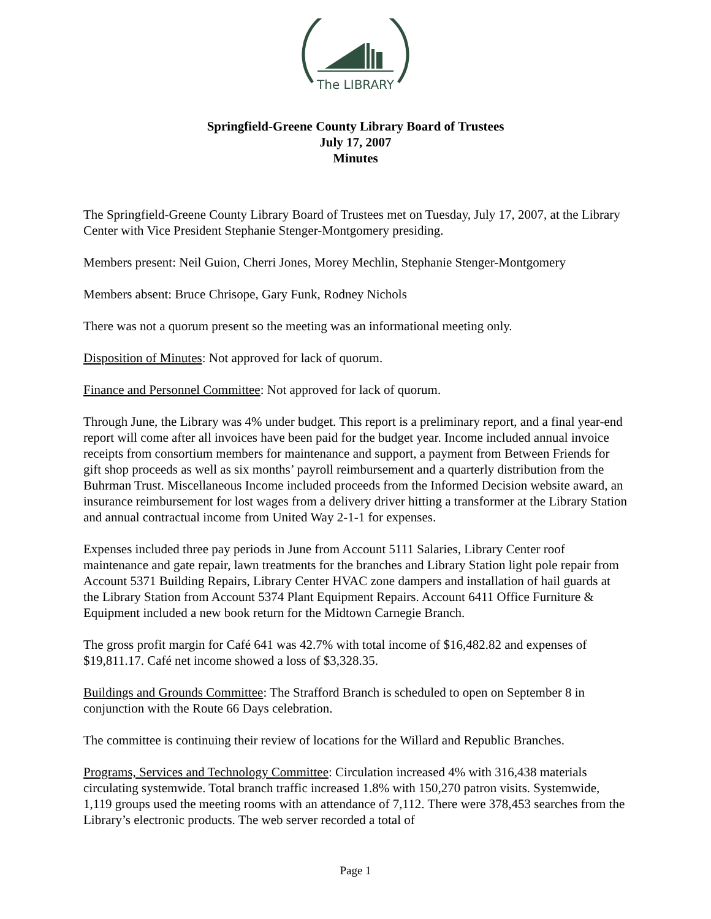The LIBRARY
Springfield-Greene County Library Board of Trustees
July 17, 2007
Minutes
The Springfield-Greene County Library Board of Trustees met on Tuesday, July 17, 2007, at the Library Center with Vice President Stephanie Stenger-Montgomery presiding.
Members present: Neil Guion, Cherri Jones, Morey Mechlin, Stephanie Stenger-Montgomery
Members absent: Bruce Chrisope, Gary Funk, Rodney Nichols
There was not a quorum present so the meeting was an informational meeting only.
Disposition of Minutes: Not approved for lack of quorum.
Finance and Personnel Committee: Not approved for lack of quorum.
Through June, the Library was 4% under budget. This report is a preliminary report, and a final year-end report will come after all invoices have been paid for the budget year. Income included annual invoice receipts from consortium members for maintenance and support, a payment from Between Friends for gift shop proceeds as well as six months’ payroll reimbursement and a quarterly distribution from the Buhrman Trust. Miscellaneous Income included proceeds from the Informed Decision website award, an insurance reimbursement for lost wages from a delivery driver hitting a transformer at the Library Station and annual contractual income from United Way 2-1-1 for expenses.
Expenses included three pay periods in June from Account 5111 Salaries, Library Center roof maintenance and gate repair, lawn treatments for the branches and Library Station light pole repair from Account 5371 Building Repairs, Library Center HVAC zone dampers and installation of hail guards at the Library Station from Account 5374 Plant Equipment Repairs. Account 6411 Office Furniture & Equipment included a new book return for the Midtown Carnegie Branch.
The gross profit margin for Café 641 was 42.7% with total income of $16,482.82 and expenses of $19,811.17. Café net income showed a loss of $3,328.35.
Buildings and Grounds Committee: The Strafford Branch is scheduled to open on September 8 in conjunction with the Route 66 Days celebration.
The committee is continuing their review of locations for the Willard and Republic Branches.
Programs, Services and Technology Committee: Circulation increased 4% with 316,438 materials circulating systemwide. Total branch traffic increased 1.8% with 150,270 patron visits. Systemwide, 1,119 groups used the meeting rooms with an attendance of 7,112. There were 378,453 searches from the Library’s electronic products. The web server recorded a total of
Page 1